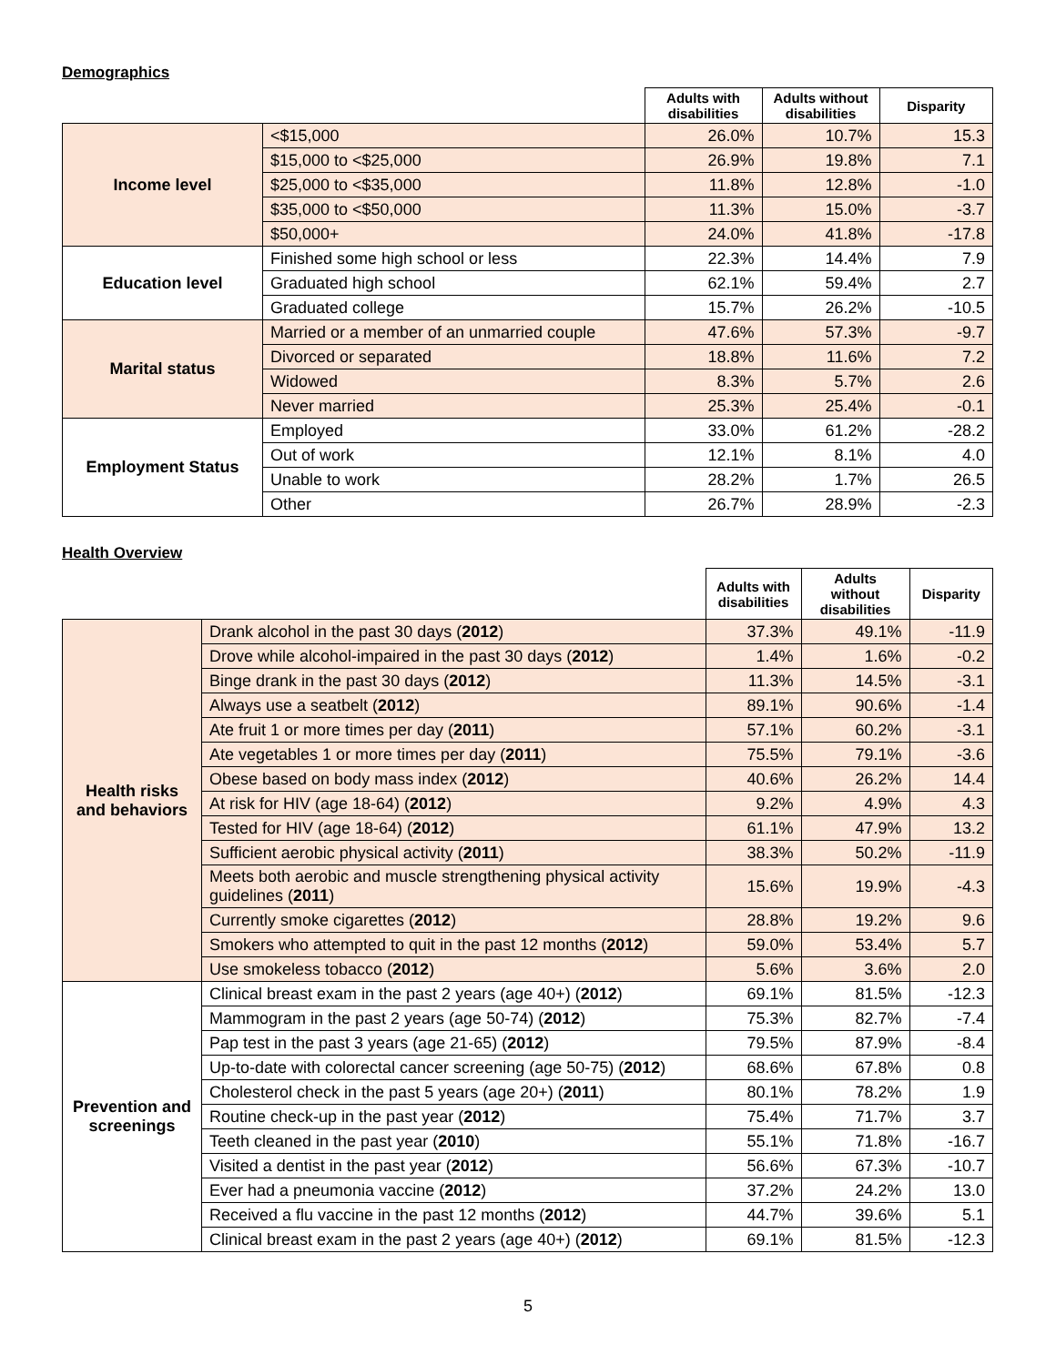Demographics
| | | Adults with disabilities | Adults without disabilities | Disparity |
| --- | --- | --- | --- | --- |
| Income level | <$15,000 | 26.0% | 10.7% | 15.3 |
| | $15,000 to <$25,000 | 26.9% | 19.8% | 7.1 |
| | $25,000 to <$35,000 | 11.8% | 12.8% | -1.0 |
| | $35,000 to <$50,000 | 11.3% | 15.0% | -3.7 |
| | $50,000+ | 24.0% | 41.8% | -17.8 |
| Education level | Finished some high school or less | 22.3% | 14.4% | 7.9 |
| | Graduated high school | 62.1% | 59.4% | 2.7 |
| | Graduated college | 15.7% | 26.2% | -10.5 |
| Marital status | Married or a member of an unmarried couple | 47.6% | 57.3% | -9.7 |
| | Divorced or separated | 18.8% | 11.6% | 7.2 |
| | Widowed | 8.3% | 5.7% | 2.6 |
| | Never married | 25.3% | 25.4% | -0.1 |
| Employment Status | Employed | 33.0% | 61.2% | -28.2 |
| | Out of work | 12.1% | 8.1% | 4.0 |
| | Unable to work | 28.2% | 1.7% | 26.5 |
| | Other | 26.7% | 28.9% | -2.3 |
Health Overview
| | | Adults with disabilities | Adults without disabilities | Disparity |
| --- | --- | --- | --- | --- |
| Health risks and behaviors | Drank alcohol in the past 30 days ( 2012 ) | 37.3% | 49.1% | -11.9 |
| | Drove while alcohol-impaired in the past 30 days ( 2012 ) | 1.4% | 1.6% | -0.2 |
| | Binge drank in the past 30 days ( 2012 ) | 11.3% | 14.5% | -3.1 |
| | Always use a seatbelt ( 2012 ) | 89.1% | 90.6% | -1.4 |
| | Ate fruit 1 or more times per day ( 2011 ) | 57.1% | 60.2% | -3.1 |
| | Ate vegetables 1 or more times per day ( 2011 ) | 75.5% | 79.1% | -3.6 |
| | Obese based on body mass index ( 2012 ) | 40.6% | 26.2% | 14.4 |
| | At risk for HIV (age 18-64) ( 2012 ) | 9.2% | 4.9% | 4.3 |
| | Tested for HIV (age 18-64) ( 2012 ) | 61.1% | 47.9% | 13.2 |
| | Sufficient aerobic physical activity ( 2011 ) | 38.3% | 50.2% | -11.9 |
| | Meets both aerobic and muscle strengthening physical activity guidelines ( 2011 ) | 15.6% | 19.9% | -4.3 |
| | Currently smoke cigarettes ( 2012 ) | 28.8% | 19.2% | 9.6 |
| | Smokers who attempted to quit in the past 12 months ( 2012 ) | 59.0% | 53.4% | 5.7 |
| | Use smokeless tobacco ( 2012 ) | 5.6% | 3.6% | 2.0 |
| Prevention and screenings | Clinical breast exam in the past 2 years (age 40+) ( 2012 ) | 69.1% | 81.5% | -12.3 |
| | Mammogram in the past 2 years (age 50-74) ( 2012 ) | 75.3% | 82.7% | -7.4 |
| | Pap test in the past 3 years (age 21-65) ( 2012 ) | 79.5% | 87.9% | -8.4 |
| | Up-to-date with colorectal cancer screening (age 50-75) ( 2012 ) | 68.6% | 67.8% | 0.8 |
| | Cholesterol check in the past 5 years (age 20+) ( 2011 ) | 80.1% | 78.2% | 1.9 |
| | Routine check-up in the past year ( 2012 ) | 75.4% | 71.7% | 3.7 |
| | Teeth cleaned in the past year ( 2010 ) | 55.1% | 71.8% | -16.7 |
| | Visited a dentist in the past year ( 2012 ) | 56.6% | 67.3% | -10.7 |
| | Ever had a pneumonia vaccine ( 2012 ) | 37.2% | 24.2% | 13.0 |
| | Received a flu vaccine in the past 12 months ( 2012 ) | 44.7% | 39.6% | 5.1 |
| | Clinical breast exam in the past 2 years (age 40+) ( 2012 ) | 69.1% | 81.5% | -12.3 |
5